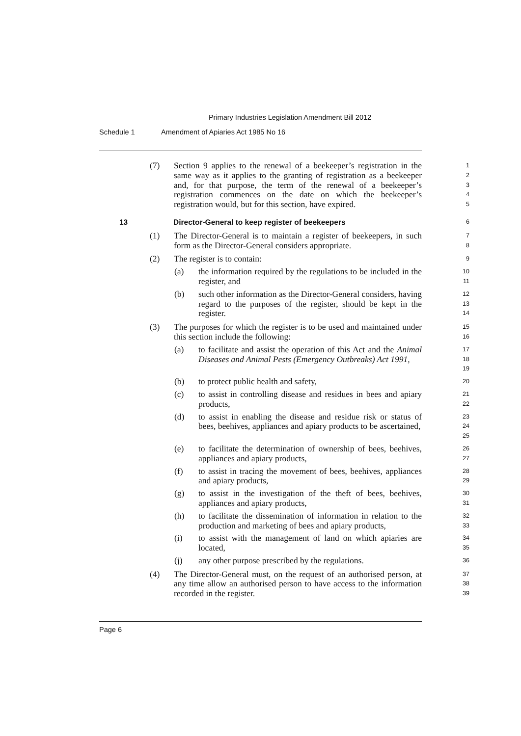Primary Industries Legislation Amendment Bill 2012
Schedule 1 Amendment of Apiaries Act 1985 No 16
(7) Section 9 applies to the renewal of a beekeeper’s registration in the same way as it applies to the granting of registration as a beekeeper and, for that purpose, the term of the renewal of a beekeeper’s registration commences on the date on which the beekeeper’s registration would, but for this section, have expired.
1
2
3
4
5
13 Director-General to keep register of beekeepers
6
(1) The Director-General is to maintain a register of beekeepers, in such form as the Director-General considers appropriate.
7
8
(2) The register is to contain:
9
(a) the information required by the regulations to be included in the register, and
10
11
(b) such other information as the Director-General considers, having regard to the purposes of the register, should be kept in the register.
12
13
14
(3) The purposes for which the register is to be used and maintained under this section include the following:
15
16
(a) to facilitate and assist the operation of this Act and the Animal Diseases and Animal Pests (Emergency Outbreaks) Act 1991,
17
18
19
(b) to protect public health and safety,
20
(c) to assist in controlling disease and residues in bees and apiary products,
21
22
(d) to assist in enabling the disease and residue risk or status of bees, beehives, appliances and apiary products to be ascertained,
23
24
25
(e) to facilitate the determination of ownership of bees, beehives, appliances and apiary products,
26
27
(f) to assist in tracing the movement of bees, beehives, appliances and apiary products,
28
29
(g) to assist in the investigation of the theft of bees, beehives, appliances and apiary products,
30
31
(h) to facilitate the dissemination of information in relation to the production and marketing of bees and apiary products,
32
33
(i) to assist with the management of land on which apiaries are located,
34
35
(j) any other purpose prescribed by the regulations.
36
(4) The Director-General must, on the request of an authorised person, at any time allow an authorised person to have access to the information recorded in the register.
37
38
39
Page 6